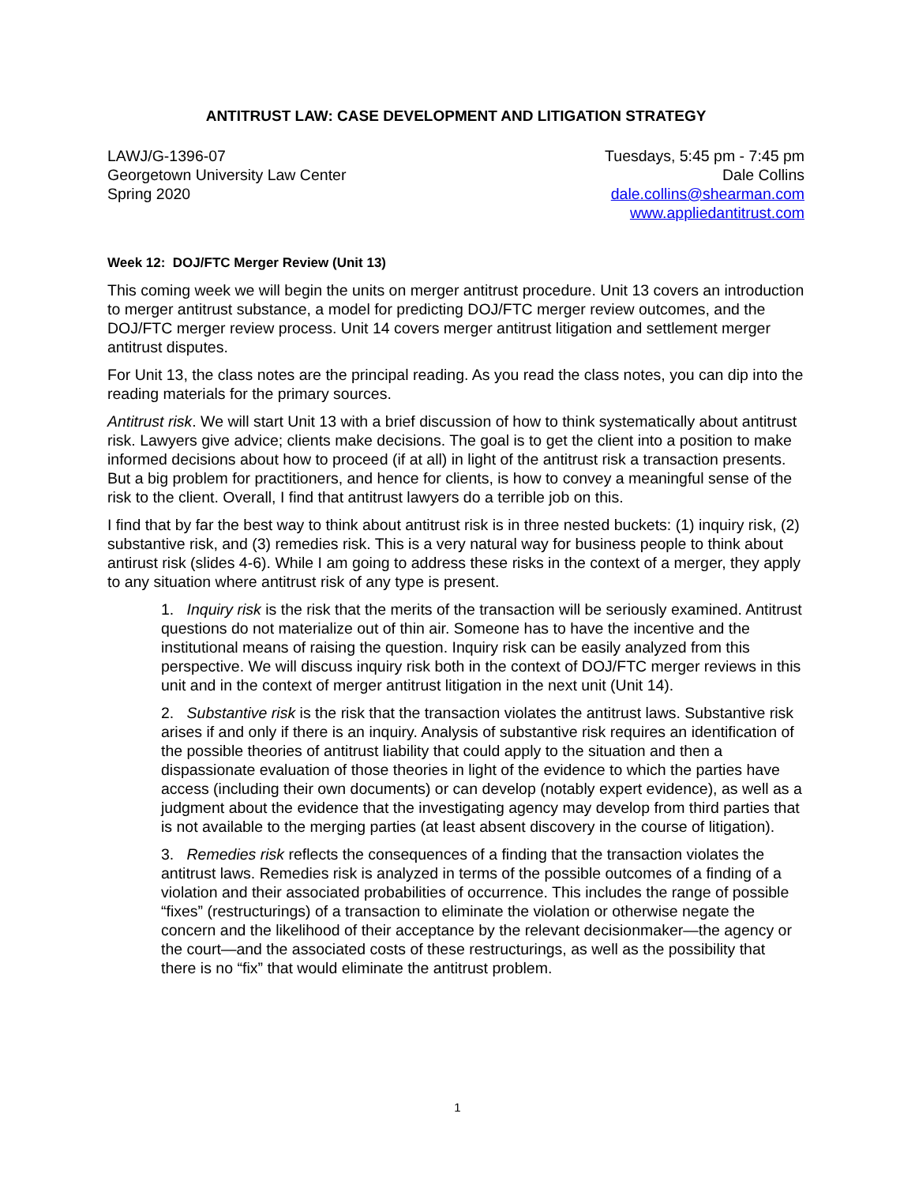ANTITRUST LAW: CASE DEVELOPMENT AND LITIGATION STRATEGY
LAWJ/G-1396-07
Georgetown University Law Center
Spring 2020
Tuesdays, 5:45 pm - 7:45 pm
Dale Collins
dale.collins@shearman.com
www.appliedantitrust.com
Week 12: DOJ/FTC Merger Review (Unit 13)
This coming week we will begin the units on merger antitrust procedure. Unit 13 covers an introduction to merger antitrust substance, a model for predicting DOJ/FTC merger review outcomes, and the DOJ/FTC merger review process. Unit 14 covers merger antitrust litigation and settlement merger antitrust disputes.
For Unit 13, the class notes are the principal reading. As you read the class notes, you can dip into the reading materials for the primary sources.
Antitrust risk. We will start Unit 13 with a brief discussion of how to think systematically about antitrust risk. Lawyers give advice; clients make decisions. The goal is to get the client into a position to make informed decisions about how to proceed (if at all) in light of the antitrust risk a transaction presents. But a big problem for practitioners, and hence for clients, is how to convey a meaningful sense of the risk to the client. Overall, I find that antitrust lawyers do a terrible job on this.
I find that by far the best way to think about antitrust risk is in three nested buckets: (1) inquiry risk, (2) substantive risk, and (3) remedies risk. This is a very natural way for business people to think about antirust risk (slides 4-6). While I am going to address these risks in the context of a merger, they apply to any situation where antitrust risk of any type is present.
1. Inquiry risk is the risk that the merits of the transaction will be seriously examined. Antitrust questions do not materialize out of thin air. Someone has to have the incentive and the institutional means of raising the question. Inquiry risk can be easily analyzed from this perspective. We will discuss inquiry risk both in the context of DOJ/FTC merger reviews in this unit and in the context of merger antitrust litigation in the next unit (Unit 14).
2. Substantive risk is the risk that the transaction violates the antitrust laws. Substantive risk arises if and only if there is an inquiry. Analysis of substantive risk requires an identification of the possible theories of antitrust liability that could apply to the situation and then a dispassionate evaluation of those theories in light of the evidence to which the parties have access (including their own documents) or can develop (notably expert evidence), as well as a judgment about the evidence that the investigating agency may develop from third parties that is not available to the merging parties (at least absent discovery in the course of litigation).
3. Remedies risk reflects the consequences of a finding that the transaction violates the antitrust laws. Remedies risk is analyzed in terms of the possible outcomes of a finding of a violation and their associated probabilities of occurrence. This includes the range of possible “fixes” (restructurings) of a transaction to eliminate the violation or otherwise negate the concern and the likelihood of their acceptance by the relevant decisionmaker—the agency or the court—and the associated costs of these restructurings, as well as the possibility that there is no “fix” that would eliminate the antitrust problem.
1